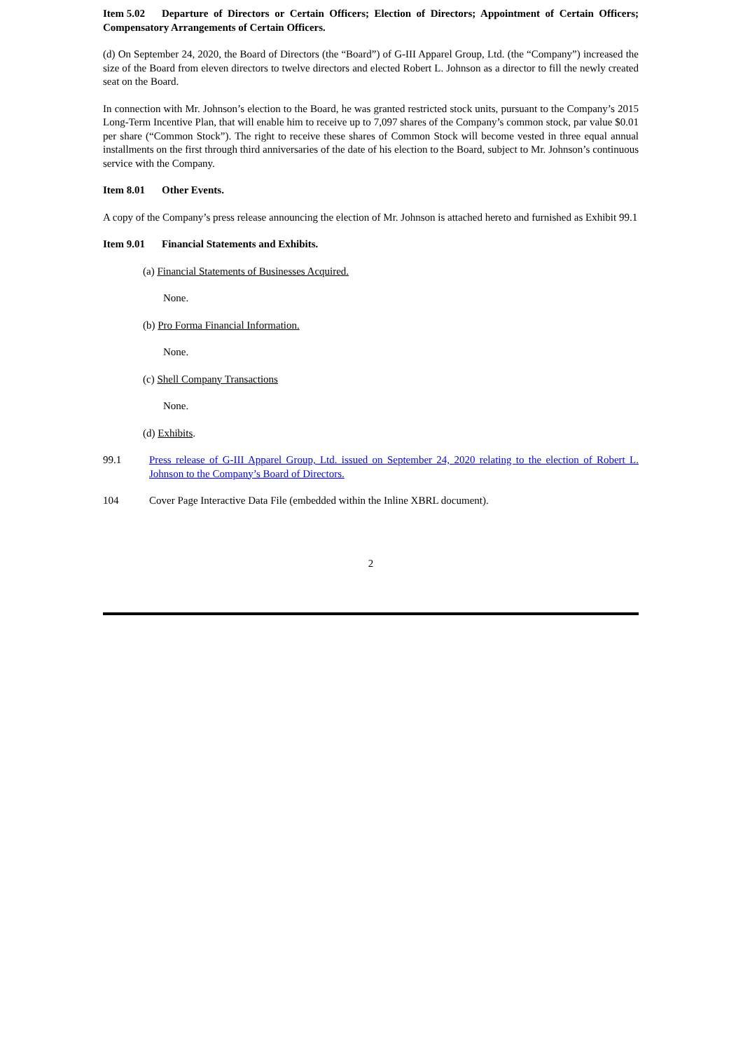Item 5.02 Departure of Directors or Certain Officers; Election of Directors; Appointment of Certain Officers; Compensatory Arrangements of Certain Officers.
(d) On September 24, 2020, the Board of Directors (the “Board”) of G-III Apparel Group, Ltd. (the “Company”) increased the size of the Board from eleven directors to twelve directors and elected Robert L. Johnson as a director to fill the newly created seat on the Board.
In connection with Mr. Johnson’s election to the Board, he was granted restricted stock units, pursuant to the Company’s 2015 Long-Term Incentive Plan, that will enable him to receive up to 7,097 shares of the Company’s common stock, par value $0.01 per share (“Common Stock”). The right to receive these shares of Common Stock will become vested in three equal annual installments on the first through third anniversaries of the date of his election to the Board, subject to Mr. Johnson’s continuous service with the Company.
Item 8.01 Other Events.
A copy of the Company’s press release announcing the election of Mr. Johnson is attached hereto and furnished as Exhibit 99.1
Item 9.01 Financial Statements and Exhibits.
(a) Financial Statements of Businesses Acquired.
None.
(b) Pro Forma Financial Information.
None.
(c) Shell Company Transactions
None.
(d) Exhibits.
99.1 Press release of G-III Apparel Group, Ltd. issued on September 24, 2020 relating to the election of Robert L. Johnson to the Company’s Board of Directors.
104 Cover Page Interactive Data File (embedded within the Inline XBRL document).
2